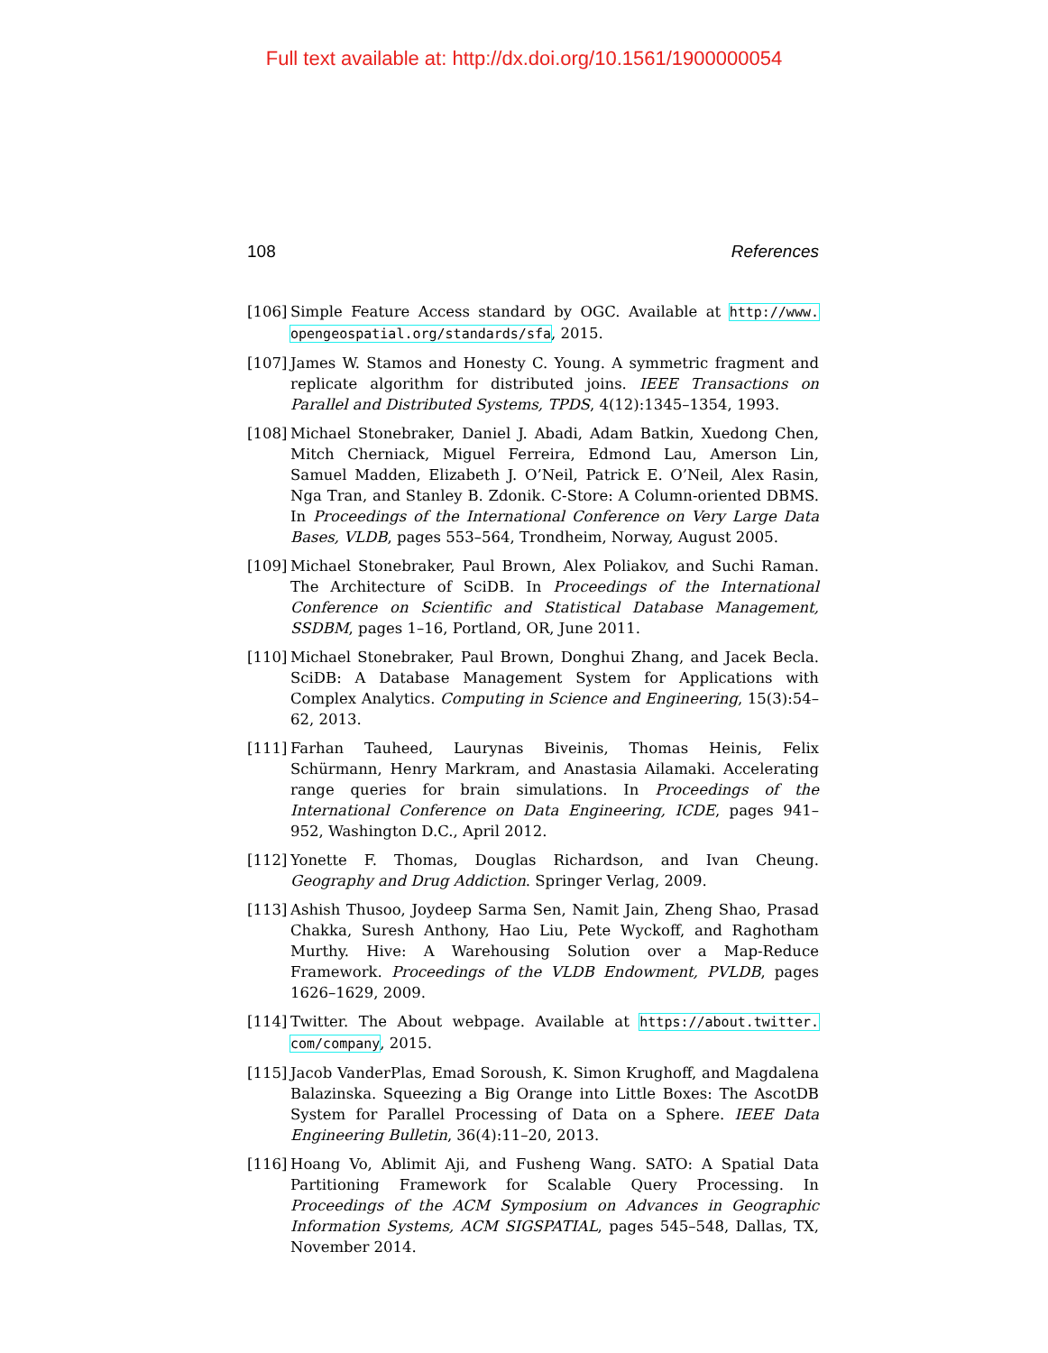Full text available at: http://dx.doi.org/10.1561/1900000054
108 References
[106] Simple Feature Access standard by OGC. Available at http://www. opengeospatial.org/standards/sfa, 2015.
[107] James W. Stamos and Honesty C. Young. A symmetric fragment and replicate algorithm for distributed joins. IEEE Transactions on Parallel and Distributed Systems, TPDS, 4(12):1345–1354, 1993.
[108] Michael Stonebraker, Daniel J. Abadi, Adam Batkin, Xuedong Chen, Mitch Cherniack, Miguel Ferreira, Edmond Lau, Amerson Lin, Samuel Madden, Elizabeth J. O’Neil, Patrick E. O’Neil, Alex Rasin, Nga Tran, and Stanley B. Zdonik. C-Store: A Column-oriented DBMS. In Proceedings of the International Conference on Very Large Data Bases, VLDB, pages 553–564, Trondheim, Norway, August 2005.
[109] Michael Stonebraker, Paul Brown, Alex Poliakov, and Suchi Raman. The Architecture of SciDB. In Proceedings of the International Conference on Scientific and Statistical Database Management, SSDBM, pages 1–16, Portland, OR, June 2011.
[110] Michael Stonebraker, Paul Brown, Donghui Zhang, and Jacek Becla. SciDB: A Database Management System for Applications with Complex Analytics. Computing in Science and Engineering, 15(3):54–62, 2013.
[111] Farhan Tauheed, Laurynas Biveinis, Thomas Heinis, Felix Schürmann, Henry Markram, and Anastasia Ailamaki. Accelerating range queries for brain simulations. In Proceedings of the International Conference on Data Engineering, ICDE, pages 941–952, Washington D.C., April 2012.
[112] Yonette F. Thomas, Douglas Richardson, and Ivan Cheung. Geography and Drug Addiction. Springer Verlag, 2009.
[113] Ashish Thusoo, Joydeep Sarma Sen, Namit Jain, Zheng Shao, Prasad Chakka, Suresh Anthony, Hao Liu, Pete Wyckoff, and Raghotham Murthy. Hive: A Warehousing Solution over a Map-Reduce Framework. Proceedings of the VLDB Endowment, PVLDB, pages 1626–1629, 2009.
[114] Twitter. The About webpage. Available at https://about.twitter. com/company, 2015.
[115] Jacob VanderPlas, Emad Soroush, K. Simon Krughoff, and Magdalena Balazinska. Squeezing a Big Orange into Little Boxes: The AscotDB System for Parallel Processing of Data on a Sphere. IEEE Data Engineering Bulletin, 36(4):11–20, 2013.
[116] Hoang Vo, Ablimit Aji, and Fusheng Wang. SATO: A Spatial Data Partitioning Framework for Scalable Query Processing. In Proceedings of the ACM Symposium on Advances in Geographic Information Systems, ACM SIGSPATIAL, pages 545–548, Dallas, TX, November 2014.